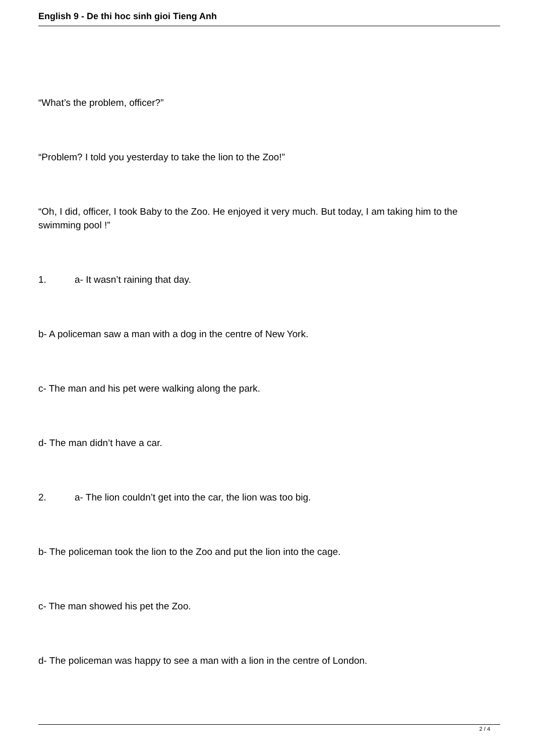English 9 - De thi hoc sinh gioi Tieng Anh
“What’s the problem, officer?”
“Problem? I told you yesterday to take the lion to the Zoo!”
“Oh, I did, officer, I took Baby to the Zoo. He enjoyed it very much. But today, I am taking him to the swimming pool !”
1. a- It wasn’t raining that day.
b- A policeman saw a man with a dog in the centre of New York.
c- The man and his pet were walking along the park.
d- The man didn’t have a car.
2. a- The lion couldn’t get into the car, the lion was too big.
b- The policeman took the lion to the Zoo and put the lion into the cage.
c- The man showed his pet the Zoo.
d- The policeman was happy to see a man with a lion in the centre of London.
2 / 4